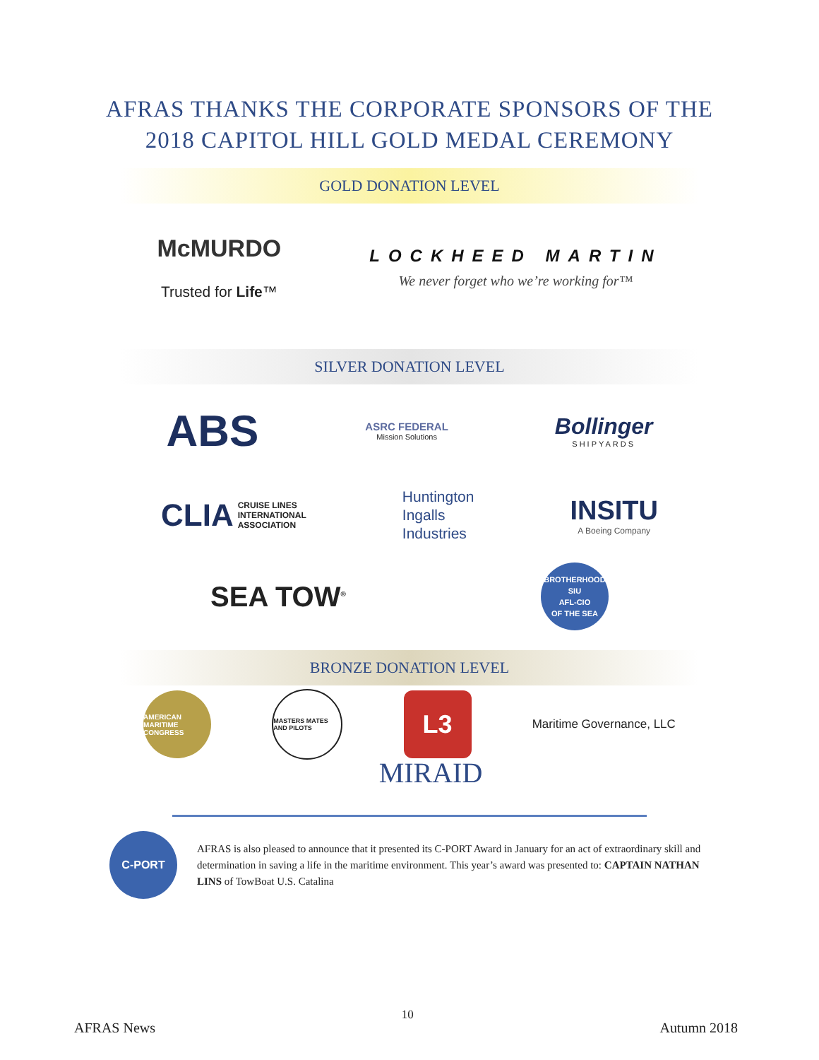AFRAS THANKS THE CORPORATE SPONSORS OF THE
2018 CAPITOL HILL GOLD MEDAL CEREMONY
GOLD DONATION LEVEL
McMURDO
Trusted for Life™
LOCKHEED MARTIN
We never forget who we’re working for™
SILVER DONATION LEVEL
ABS
ASRC FEDERAL
Mission Solutions
Bollinger
SHIPYARDS
CLIA CRUISE LINES
INTERNATIONAL
ASSOCIATION
Huntington
Ingalls
Industries
INSITU
A Boeing Company
SEA TOW<sup>®</sup>
BROTHERHOOD
SIU
AFL-CIO
OF THE SEA
BRONZE DONATION LEVEL
AMERICAN MARITIME CONGRESS
MASTERS MATES AND PILOTS
L3
Maritime Governance, LLC
MIRAID
C-PORT
AFRAS is also pleased to announce that it presented its C-PORT Award in January for an act of extraordinary skill and determination in saving a life in the maritime environment. This year’s award was presented to: CAPTAIN NATHAN LINS of TowBoat U.S. Catalina
AFRAS News 10 Autumn 2018